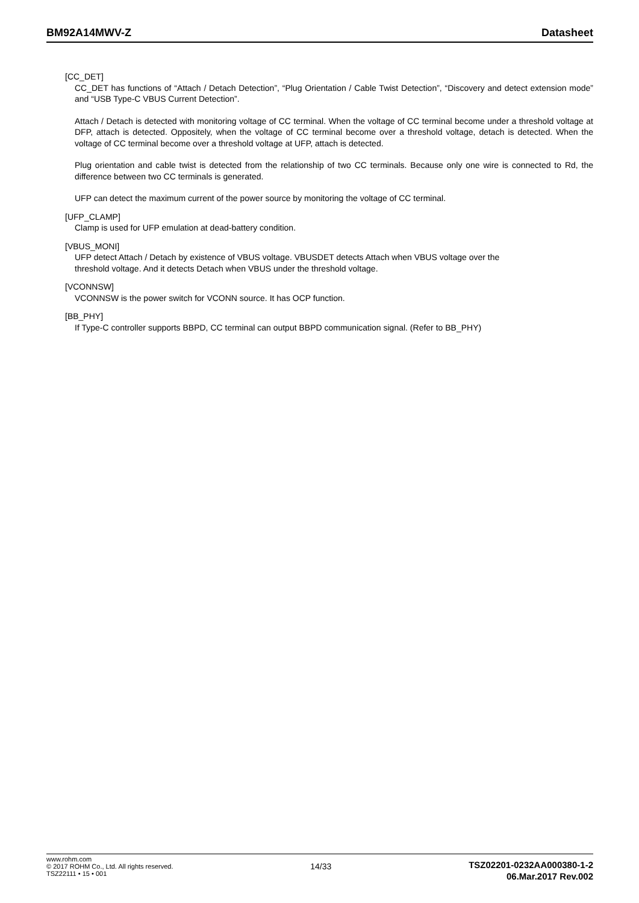BM92A14MWV-Z Datasheet
[CC_DET]
CC_DET has functions of “Attach / Detach Detection”, “Plug Orientation / Cable Twist Detection”, “Discovery and detect extension mode” and “USB Type-C VBUS Current Detection”.
Attach / Detach is detected with monitoring voltage of CC terminal. When the voltage of CC terminal become under a threshold voltage at DFP, attach is detected. Oppositely, when the voltage of CC terminal become over a threshold voltage, detach is detected. When the voltage of CC terminal become over a threshold voltage at UFP, attach is detected.
Plug orientation and cable twist is detected from the relationship of two CC terminals. Because only one wire is connected to Rd, the difference between two CC terminals is generated.
UFP can detect the maximum current of the power source by monitoring the voltage of CC terminal.
[UFP_CLAMP]
Clamp is used for UFP emulation at dead-battery condition.
[VBUS_MONI]
UFP detect Attach / Detach by existence of VBUS voltage. VBUSDET detects Attach when VBUS voltage over the
threshold voltage. And it detects Detach when VBUS under the threshold voltage.
[VCONNSW]
VCONNSW is the power switch for VCONN source. It has OCP function.
[BB_PHY]
If Type-C controller supports BBPD, CC terminal can output BBPD communication signal. (Refer to BB_PHY)
www.rohm.com
© 2017 ROHM Co., Ltd. All rights reserved.
TSZ22111 • 15 • 001
14/33
TSZ02201-0232AA000380-1-2
06.Mar.2017 Rev.002